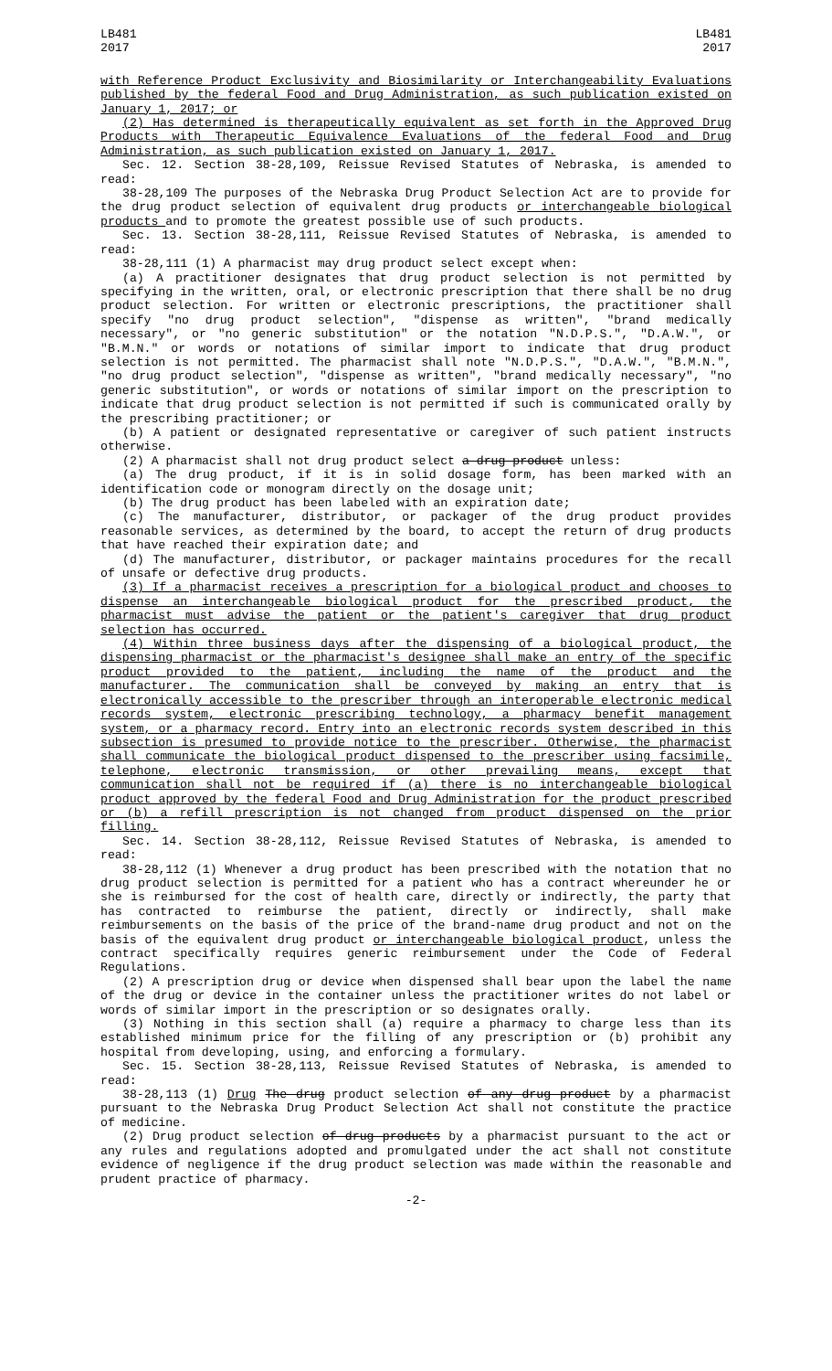LB481
2017
LB481
2017
with Reference Product Exclusivity and Biosimilarity or Interchangeability Evaluations published by the federal Food and Drug Administration, as such publication existed on January 1, 2017; or
(2) Has determined is therapeutically equivalent as set forth in the Approved Drug Products with Therapeutic Equivalence Evaluations of the federal Food and Drug Administration, as such publication existed on January 1, 2017.
Sec. 12. Section 38-28,109, Reissue Revised Statutes of Nebraska, is amended to read:
38-28,109 The purposes of the Nebraska Drug Product Selection Act are to provide for the drug product selection of equivalent drug products or interchangeable biological products and to promote the greatest possible use of such products.
Sec. 13. Section 38-28,111, Reissue Revised Statutes of Nebraska, is amended to read:
38-28,111 (1) A pharmacist may drug product select except when:
(a) A practitioner designates that drug product selection is not permitted by specifying in the written, oral, or electronic prescription that there shall be no drug product selection. For written or electronic prescriptions, the practitioner shall specify "no drug product selection", "dispense as written", "brand medically necessary", or "no generic substitution" or the notation "N.D.P.S.", "D.A.W.", or "B.M.N." or words or notations of similar import to indicate that drug product selection is not permitted. The pharmacist shall note "N.D.P.S.", "D.A.W.", "B.M.N.", "no drug product selection", "dispense as written", "brand medically necessary", "no generic substitution", or words or notations of similar import on the prescription to indicate that drug product selection is not permitted if such is communicated orally by the prescribing practitioner; or
(b) A patient or designated representative or caregiver of such patient instructs otherwise.
(2) A pharmacist shall not drug product select a drug product unless:
(a) The drug product, if it is in solid dosage form, has been marked with an identification code or monogram directly on the dosage unit;
(b) The drug product has been labeled with an expiration date;
(c) The manufacturer, distributor, or packager of the drug product provides reasonable services, as determined by the board, to accept the return of drug products that have reached their expiration date; and
(d) The manufacturer, distributor, or packager maintains procedures for the recall of unsafe or defective drug products.
(3) If a pharmacist receives a prescription for a biological product and chooses to dispense an interchangeable biological product for the prescribed product, the pharmacist must advise the patient or the patient's caregiver that drug product selection has occurred.
(4) Within three business days after the dispensing of a biological product, the dispensing pharmacist or the pharmacist's designee shall make an entry of the specific product provided to the patient, including the name of the product and the manufacturer. The communication shall be conveyed by making an entry that is electronically accessible to the prescriber through an interoperable electronic medical records system, electronic prescribing technology, a pharmacy benefit management system, or a pharmacy record. Entry into an electronic records system described in this subsection is presumed to provide notice to the prescriber. Otherwise, the pharmacist shall communicate the biological product dispensed to the prescriber using facsimile, telephone, electronic transmission, or other prevailing means, except that communication shall not be required if (a) there is no interchangeable biological product approved by the federal Food and Drug Administration for the product prescribed or (b) a refill prescription is not changed from product dispensed on the prior filling.
Sec. 14. Section 38-28,112, Reissue Revised Statutes of Nebraska, is amended to read:
38-28,112 (1) Whenever a drug product has been prescribed with the notation that no drug product selection is permitted for a patient who has a contract whereunder he or she is reimbursed for the cost of health care, directly or indirectly, the party that has contracted to reimburse the patient, directly or indirectly, shall make reimbursements on the basis of the price of the brand-name drug product and not on the basis of the equivalent drug product or interchangeable biological product, unless the contract specifically requires generic reimbursement under the Code of Federal Regulations.
(2) A prescription drug or device when dispensed shall bear upon the label the name of the drug or device in the container unless the practitioner writes do not label or words of similar import in the prescription or so designates orally.
(3) Nothing in this section shall (a) require a pharmacy to charge less than its established minimum price for the filling of any prescription or (b) prohibit any hospital from developing, using, and enforcing a formulary.
Sec. 15. Section 38-28,113, Reissue Revised Statutes of Nebraska, is amended to read:
38-28,113 (1) Drug The drug product selection of any drug product by a pharmacist pursuant to the Nebraska Drug Product Selection Act shall not constitute the practice of medicine.
(2) Drug product selection of drug products by a pharmacist pursuant to the act or any rules and regulations adopted and promulgated under the act shall not constitute evidence of negligence if the drug product selection was made within the reasonable and prudent practice of pharmacy.
-2-